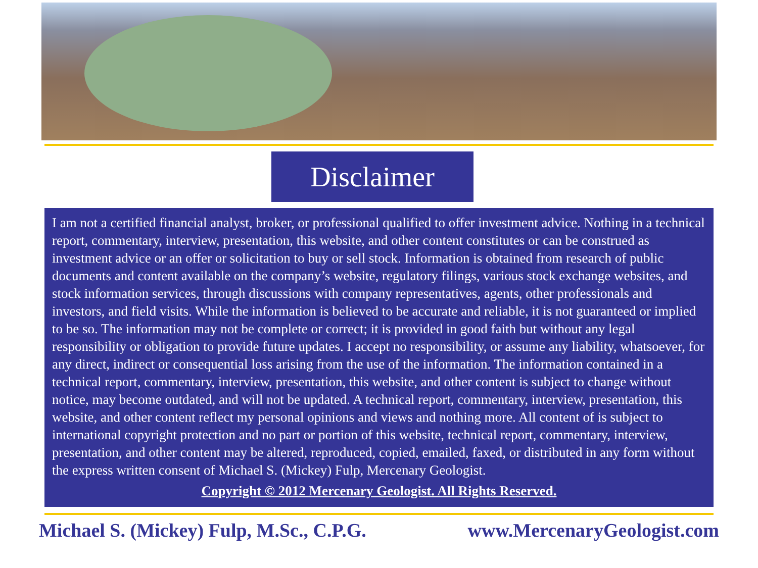Disclaimer
I am not a certified financial analyst, broker, or professional qualified to offer investment advice. Nothing in a technical report, commentary, interview, presentation, this website, and other content constitutes or can be construed as investment advice or an offer or solicitation to buy or sell stock. Information is obtained from research of public documents and content available on the company’s website, regulatory filings, various stock exchange websites, and stock information services, through discussions with company representatives, agents, other professionals and investors, and field visits. While the information is believed to be accurate and reliable, it is not guaranteed or implied to be so. The information may not be complete or correct; it is provided in good faith but without any legal responsibility or obligation to provide future updates. I accept no responsibility, or assume any liability, whatsoever, for any direct, indirect or consequential loss arising from the use of the information. The information contained in a technical report, commentary, interview, presentation, this website, and other content is subject to change without notice, may become outdated, and will not be updated. A technical report, commentary, interview, presentation, this website, and other content reflect my personal opinions and views and nothing more. All content of is subject to international copyright protection and no part or portion of this website, technical report, commentary, interview, presentation, and other content may be altered, reproduced, copied, emailed, faxed, or distributed in any form without the express written consent of Michael S. (Mickey) Fulp, Mercenary Geologist.
Copyright © 2012 Mercenary Geologist. All Rights Reserved.
Michael S. (Mickey) Fulp, M.Sc., C.P.G. www.MercenaryGeologist.com